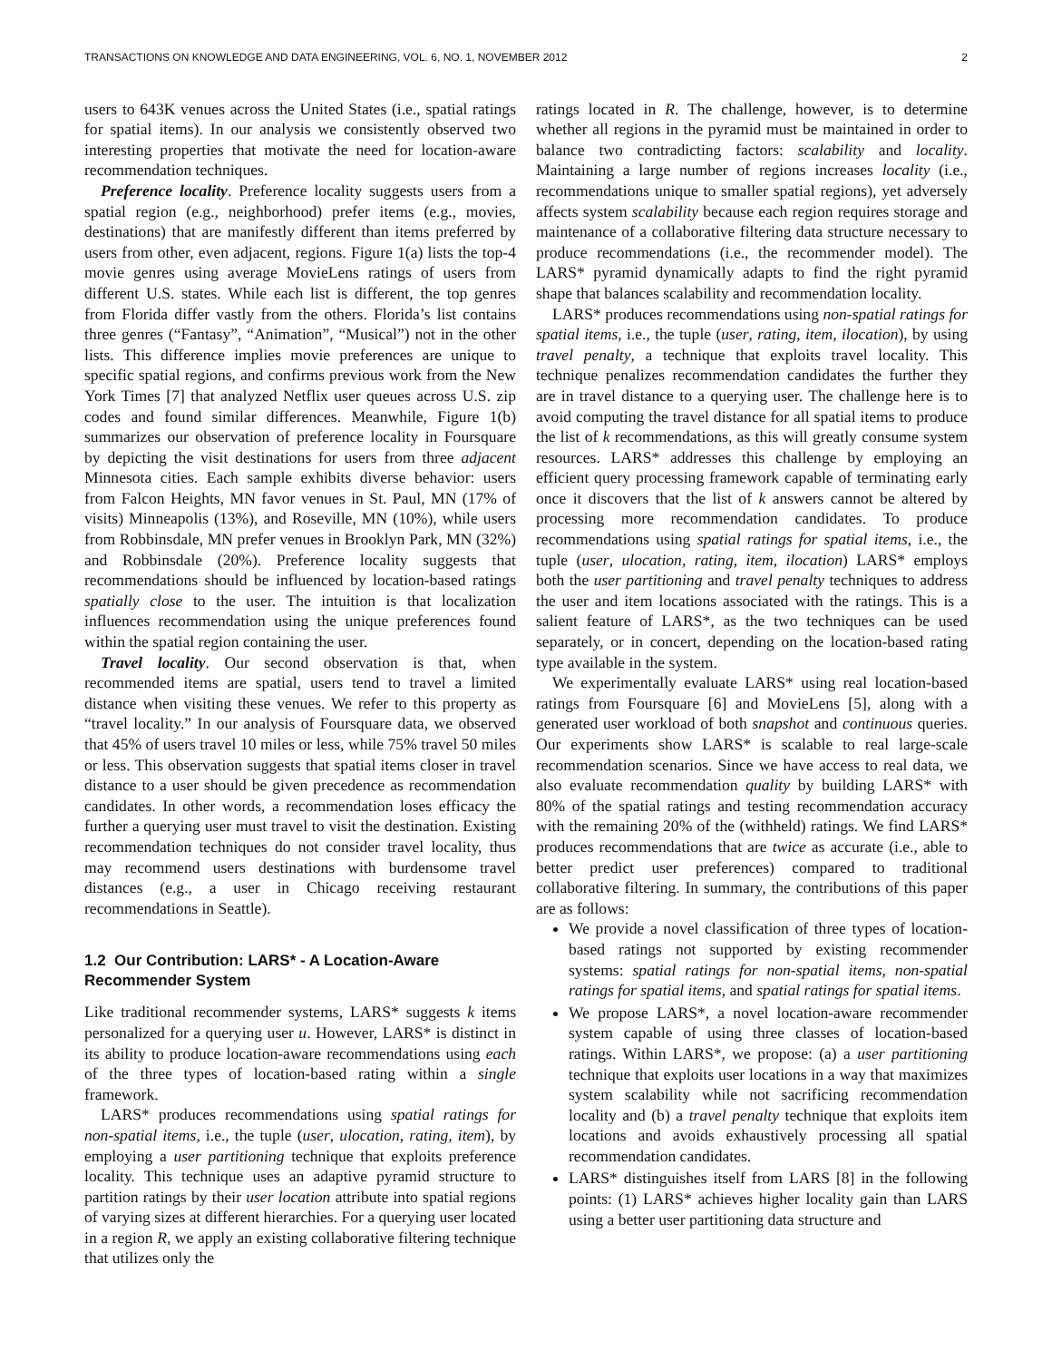TRANSACTIONS ON KNOWLEDGE AND DATA ENGINEERING, VOL. 6, NO. 1, NOVEMBER 2012 2
users to 643K venues across the United States (i.e., spatial ratings for spatial items). In our analysis we consistently observed two interesting properties that motivate the need for location-aware recommendation techniques.
Preference locality. Preference locality suggests users from a spatial region (e.g., neighborhood) prefer items (e.g., movies, destinations) that are manifestly different than items preferred by users from other, even adjacent, regions. Figure 1(a) lists the top-4 movie genres using average MovieLens ratings of users from different U.S. states. While each list is different, the top genres from Florida differ vastly from the others. Florida’s list contains three genres (“Fantasy”, “Animation”, “Musical”) not in the other lists. This difference implies movie preferences are unique to specific spatial regions, and confirms previous work from the New York Times [7] that analyzed Netflix user queues across U.S. zip codes and found similar differences. Meanwhile, Figure 1(b) summarizes our observation of preference locality in Foursquare by depicting the visit destinations for users from three adjacent Minnesota cities. Each sample exhibits diverse behavior: users from Falcon Heights, MN favor venues in St. Paul, MN (17% of visits) Minneapolis (13%), and Roseville, MN (10%), while users from Robbinsdale, MN prefer venues in Brooklyn Park, MN (32%) and Robbinsdale (20%). Preference locality suggests that recommendations should be influenced by location-based ratings spatially close to the user. The intuition is that localization influences recommendation using the unique preferences found within the spatial region containing the user.
Travel locality. Our second observation is that, when recommended items are spatial, users tend to travel a limited distance when visiting these venues. We refer to this property as “travel locality.” In our analysis of Foursquare data, we observed that 45% of users travel 10 miles or less, while 75% travel 50 miles or less. This observation suggests that spatial items closer in travel distance to a user should be given precedence as recommendation candidates. In other words, a recommendation loses efficacy the further a querying user must travel to visit the destination. Existing recommendation techniques do not consider travel locality, thus may recommend users destinations with burdensome travel distances (e.g., a user in Chicago receiving restaurant recommendations in Seattle).
1.2 Our Contribution: LARS* - A Location-Aware Recommender System
Like traditional recommender systems, LARS* suggests k items personalized for a querying user u. However, LARS* is distinct in its ability to produce location-aware recommendations using each of the three types of location-based rating within a single framework.
LARS* produces recommendations using spatial ratings for non-spatial items, i.e., the tuple (user, ulocation, rating, item), by employing a user partitioning technique that exploits preference locality. This technique uses an adaptive pyramid structure to partition ratings by their user location attribute into spatial regions of varying sizes at different hierarchies. For a querying user located in a region R, we apply an existing collaborative filtering technique that utilizes only the
ratings located in R. The challenge, however, is to determine whether all regions in the pyramid must be maintained in order to balance two contradicting factors: scalability and locality. Maintaining a large number of regions increases locality (i.e., recommendations unique to smaller spatial regions), yet adversely affects system scalability because each region requires storage and maintenance of a collaborative filtering data structure necessary to produce recommendations (i.e., the recommender model). The LARS* pyramid dynamically adapts to find the right pyramid shape that balances scalability and recommendation locality.
LARS* produces recommendations using non-spatial ratings for spatial items, i.e., the tuple (user, rating, item, ilocation), by using travel penalty, a technique that exploits travel locality. This technique penalizes recommendation candidates the further they are in travel distance to a querying user. The challenge here is to avoid computing the travel distance for all spatial items to produce the list of k recommendations, as this will greatly consume system resources. LARS* addresses this challenge by employing an efficient query processing framework capable of terminating early once it discovers that the list of k answers cannot be altered by processing more recommendation candidates. To produce recommendations using spatial ratings for spatial items, i.e., the tuple (user, ulocation, rating, item, ilocation) LARS* employs both the user partitioning and travel penalty techniques to address the user and item locations associated with the ratings. This is a salient feature of LARS*, as the two techniques can be used separately, or in concert, depending on the location-based rating type available in the system.
We experimentally evaluate LARS* using real location-based ratings from Foursquare [6] and MovieLens [5], along with a generated user workload of both snapshot and continuous queries. Our experiments show LARS* is scalable to real large-scale recommendation scenarios. Since we have access to real data, we also evaluate recommendation quality by building LARS* with 80% of the spatial ratings and testing recommendation accuracy with the remaining 20% of the (withheld) ratings. We find LARS* produces recommendations that are twice as accurate (i.e., able to better predict user preferences) compared to traditional collaborative filtering. In summary, the contributions of this paper are as follows:
We provide a novel classification of three types of location-based ratings not supported by existing recommender systems: spatial ratings for non-spatial items, non-spatial ratings for spatial items, and spatial ratings for spatial items.
We propose LARS*, a novel location-aware recommender system capable of using three classes of location-based ratings. Within LARS*, we propose: (a) a user partitioning technique that exploits user locations in a way that maximizes system scalability while not sacrificing recommendation locality and (b) a travel penalty technique that exploits item locations and avoids exhaustively processing all spatial recommendation candidates.
LARS* distinguishes itself from LARS [8] in the following points: (1) LARS* achieves higher locality gain than LARS using a better user partitioning data structure and